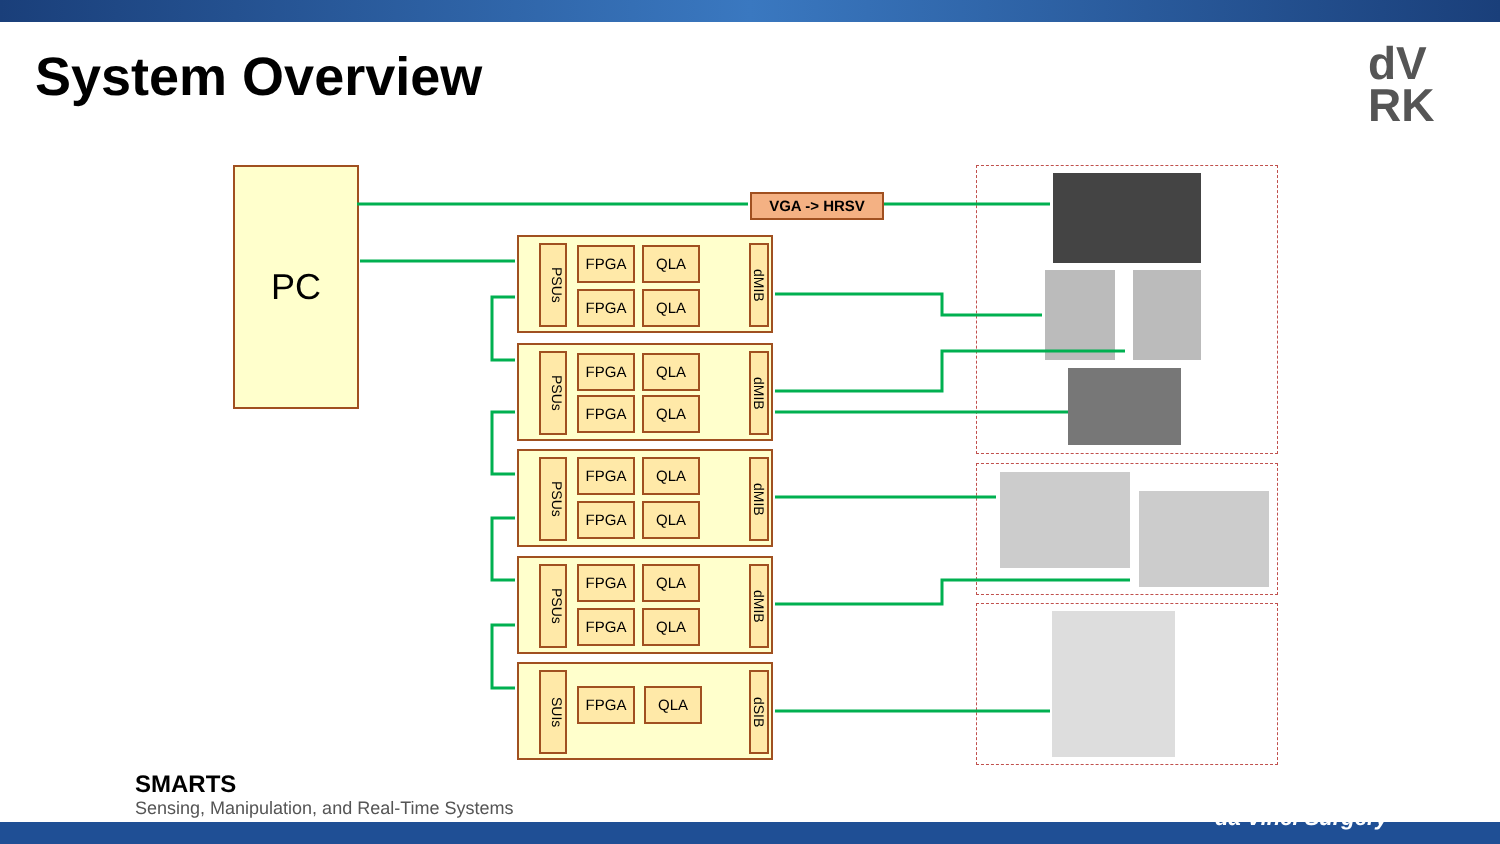System Overview
dV
RK
PC VGA -> HRSV
PSUs
FPGA QLA
FPGA QLA
dMIB
PSUs
FPGA QLA
FPGA QLA
dMIB
PSUs
FPGA QLA
FPGA QLA
dMIB
PSUs
FPGA QLA
FPGA QLA
dMIB
SUIs
FPGA QLA
dSIB
SMARTS
Sensing, Manipulation, and Real-Time Systems
da Vinci Surgery